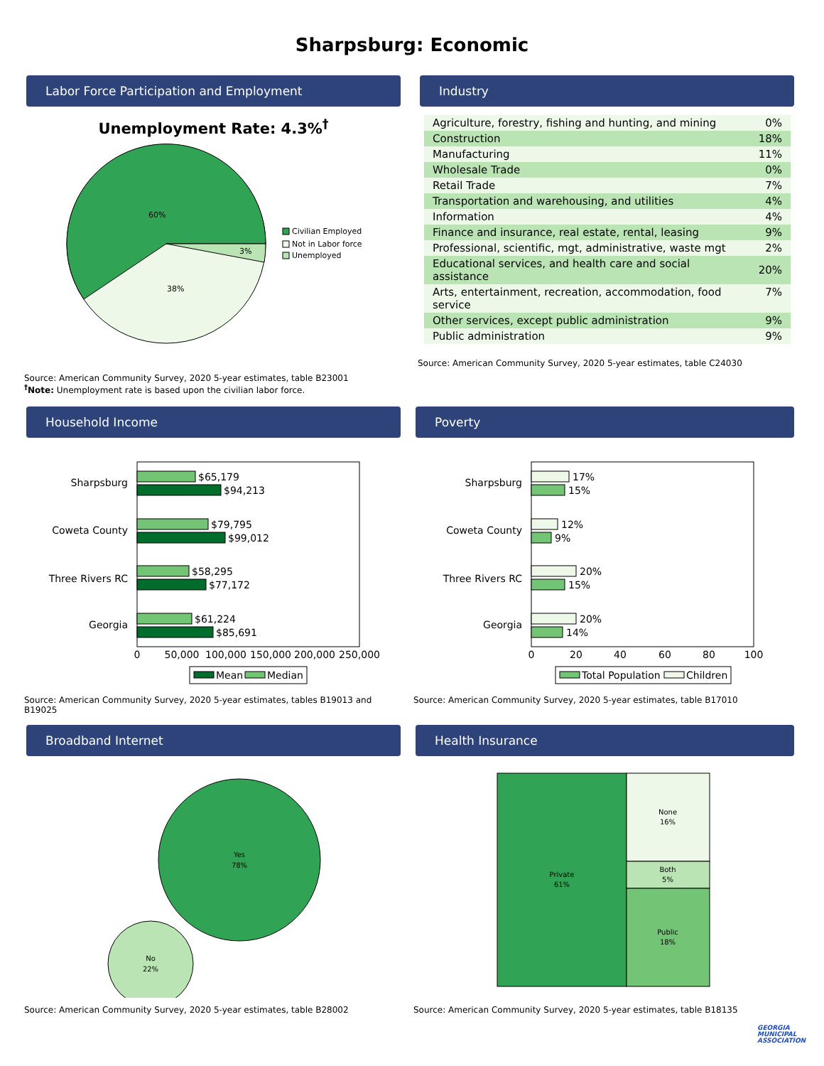Sharpsburg: Economic
Labor Force Participation and Employment
Unemployment Rate: 4.3%<sup>†</sup>
60%
38%
3%
Civilian Employed
Not in Labor force
Unemployed
Source: American Community Survey, 2020 5-year estimates, table B23001
<sup>†</sup> Note: Unemployment rate is based upon the civilian labor force.
Industry
| Agriculture, forestry, fishing and hunting, and mining | 0% |
| Construction | 18% |
| Manufacturing | 11% |
| Wholesale Trade | 0% |
| Retail Trade | 7% |
| Transportation and warehousing, and utilities | 4% |
| Information | 4% |
| Finance and insurance, real estate, rental, leasing | 9% |
| Professional, scientific, mgt, administrative, waste mgt | 2% |
| Educational services, and health care and social assistance | 20% |
| Arts, entertainment, recreation, accommodation, food service | 7% |
| Other services, except public administration | 9% |
| Public administration | 9% |
Source: American Community Survey, 2020 5-year estimates, table C24030
Household Income
Sharpsburg
$65,179
$94,213
Coweta County
$79,795
$99,012
Three Rivers RC
$58,295
$77,172
Georgia
$61,224
$85,691
0
50,000
100,000
150,000
200,000
250,000
Mean
Median
Source: American Community Survey, 2020 5-year estimates, tables B19013 and B19025
Poverty
Sharpsburg
17%
15%
Coweta County
12%
9%
Three Rivers RC
20%
15%
Georgia
20%
14%
0
20
40
60
80
100
Total Population
Children
Source: American Community Survey, 2020 5-year estimates, table B17010
Broadband Internet
Yes
78%
No
22%
Source: American Community Survey, 2020 5-year estimates, table B28002
Health Insurance
Private
61%
None
16%
Both
5%
Public
18%
Source: American Community Survey, 2020 5-year estimates, table B18135
GEORGIA
MUNICIPAL
ASSOCIATION